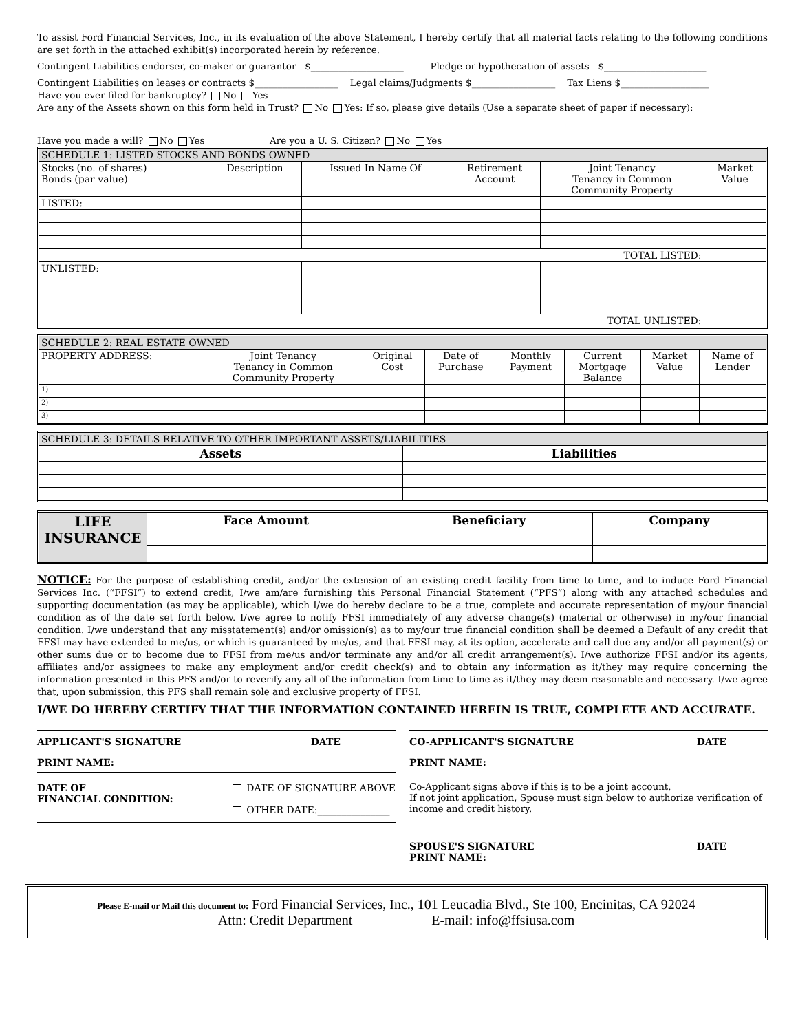To assist Ford Financial Services, Inc., in its evaluation of the above Statement, I hereby certify that all material facts relating to the following conditions are set forth in the attached exhibit(s) incorporated herein by reference.
Contingent Liabilities endorser, co-maker or guarantor $____________________ Pledge or hypothecation of assets $______________________
Contingent Liabilities on leases or contracts $__________________ Legal claims/Judgments $__________________ Tax Liens $___________________
Have you ever filed for bankruptcy? No Yes
Are any of the Assets shown on this form held in Trust? No Yes: If so, please give details (Use a separate sheet of paper if necessary):
Have you made a will? No Yes Are you a U. S. Citizen? No Yes
| SCHEDULE 1: LISTED STOCKS AND BONDS OWNED | | | | | |
| --- | --- | --- | --- | --- | --- |
| Stocks (no. of shares) Bonds (par value) | Description | Issued In Name Of | Retirement Account | Joint Tenancy Tenancy in Common Community Property | Market Value |
| LISTED: | | | | | |
| TOTAL LISTED: | | | | | |
| UNLISTED: | | | | | |
| TOTAL UNLISTED: | | | | | |
| SCHEDULE 2: REAL ESTATE OWNED | | | | | | | |
| --- | --- | --- | --- | --- | --- | --- | --- |
| PROPERTY ADDRESS: | Joint Tenancy Tenancy in Common Community Property | Original Cost | Date of Purchase | Monthly Payment | Current Mortgage Balance | Market Value | Name of Lender |
| 1) | | | | | | | |
| 2) | | | | | | | |
| 3) | | | | | | | |
| SCHEDULE 3: DETAILS RELATIVE TO OTHER IMPORTANT ASSETS/LIABILITIES | |
| --- | --- |
| Assets | Liabilities |
| LIFE INSURANCE | Face Amount | Beneficiary | Company |
NOTICE: For the purpose of establishing credit, and/or the extension of an existing credit facility from time to time, and to induce Ford Financial Services Inc. (“FFSI”) to extend credit, I/we am/are furnishing this Personal Financial Statement (“PFS”) along with any attached schedules and supporting documentation (as may be applicable), which I/we do hereby declare to be a true, complete and accurate representation of my/our financial condition as of the date set forth below. I/we agree to notify FFSI immediately of any adverse change(s) (material or otherwise) in my/our financial condition. I/we understand that any misstatement(s) and/or omission(s) as to my/our true financial condition shall be deemed a Default of any credit that FFSI may have extended to me/us, or which is guaranteed by me/us, and that FFSI may, at its option, accelerate and call due any and/or all payment(s) or other sums due or to become due to FFSI from me/us and/or terminate any and/or all credit arrangement(s). I/we authorize FFSI and/or its agents, affiliates and/or assignees to make any employment and/or credit check(s) and to obtain any information as it/they may require concerning the information presented in this PFS and/or to reverify any all of the information from time to time as it/they may deem reasonable and necessary. I/we agree that, upon submission, this PFS shall remain sole and exclusive property of FFSI.
I/WE DO HEREBY CERTIFY THAT THE INFORMATION CONTAINED HEREIN IS TRUE, COMPLETE AND ACCURATE.
APPLICANT'S SIGNATURE DATE
PRINT NAME:
DATE OF
FINANCIAL CONDITION: DATE OF SIGNATURE ABOVE
OTHER DATE:_______________
CO-APPLICANT'S SIGNATURE DATE
PRINT NAME:
Co-Applicant signs above if this is to be a joint account.
If not joint application, Spouse must sign below to authorize verification of income and credit history.
SPOUSE'S SIGNATURE DATE
PRINT NAME:
Please E-mail or Mail this document to: Ford Financial Services, Inc., 101 Leucadia Blvd., Ste 100, Encinitas, CA 92024
Attn: Credit Department E-mail: info@ffsiusa.com